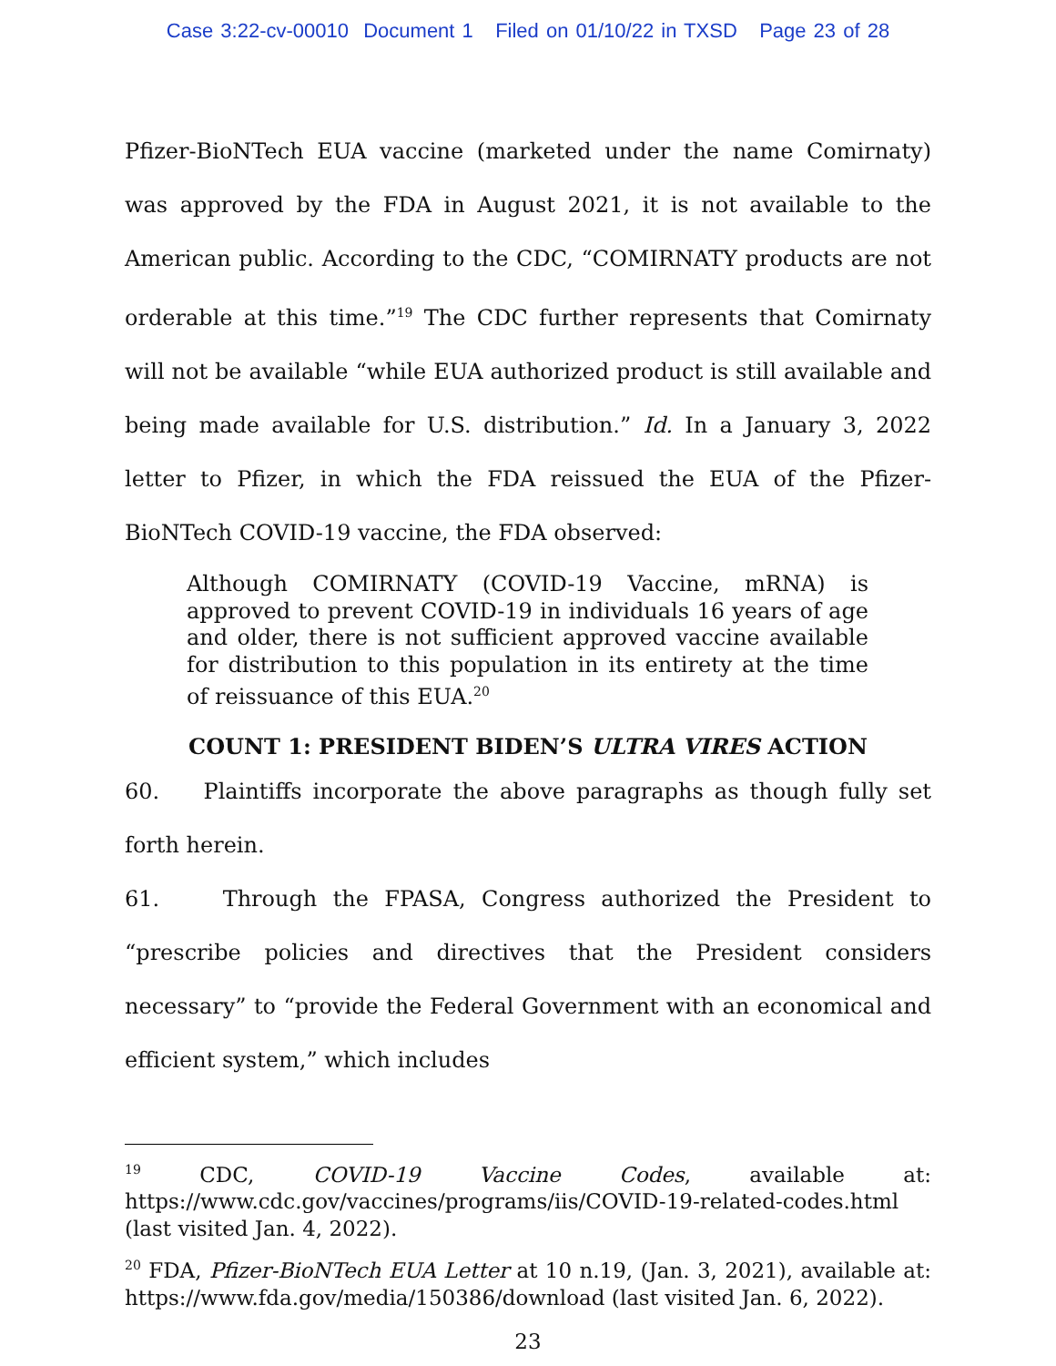Case 3:22-cv-00010 Document 1 Filed on 01/10/22 in TXSD Page 23 of 28
Pfizer-BioNTech EUA vaccine (marketed under the name Comirnaty) was approved by the FDA in August 2021, it is not available to the American public. According to the CDC, “COMIRNATY products are not orderable at this time.”<sup>19</sup> The CDC further represents that Comirnaty will not be available “while EUA authorized product is still available and being made available for U.S. distribution.” Id. In a January 3, 2022 letter to Pfizer, in which the FDA reissued the EUA of the Pfizer-BioNTech COVID-19 vaccine, the FDA observed:
Although COMIRNATY (COVID-19 Vaccine, mRNA) is approved to prevent COVID-19 in individuals 16 years of age and older, there is not sufficient approved vaccine available for distribution to this population in its entirety at the time of reissuance of this EUA.<sup>20</sup>
COUNT 1: PRESIDENT BIDEN’S ULTRA VIRES ACTION
60. Plaintiffs incorporate the above paragraphs as though fully set forth herein.
61. Through the FPASA, Congress authorized the President to “prescribe policies and directives that the President considers necessary” to “provide the Federal Government with an economical and efficient system,” which includes
<sup>19</sup> CDC, COVID-19 Vaccine Codes, available at: https://www.cdc.gov/vaccines/programs/iis/COVID-19-related-codes.html (last visited Jan. 4, 2022).
<sup>20</sup> FDA, Pfizer-BioNTech EUA Letter at 10 n.19, (Jan. 3, 2021), available at: https://www.fda.gov/media/150386/download (last visited Jan. 6, 2022).
23